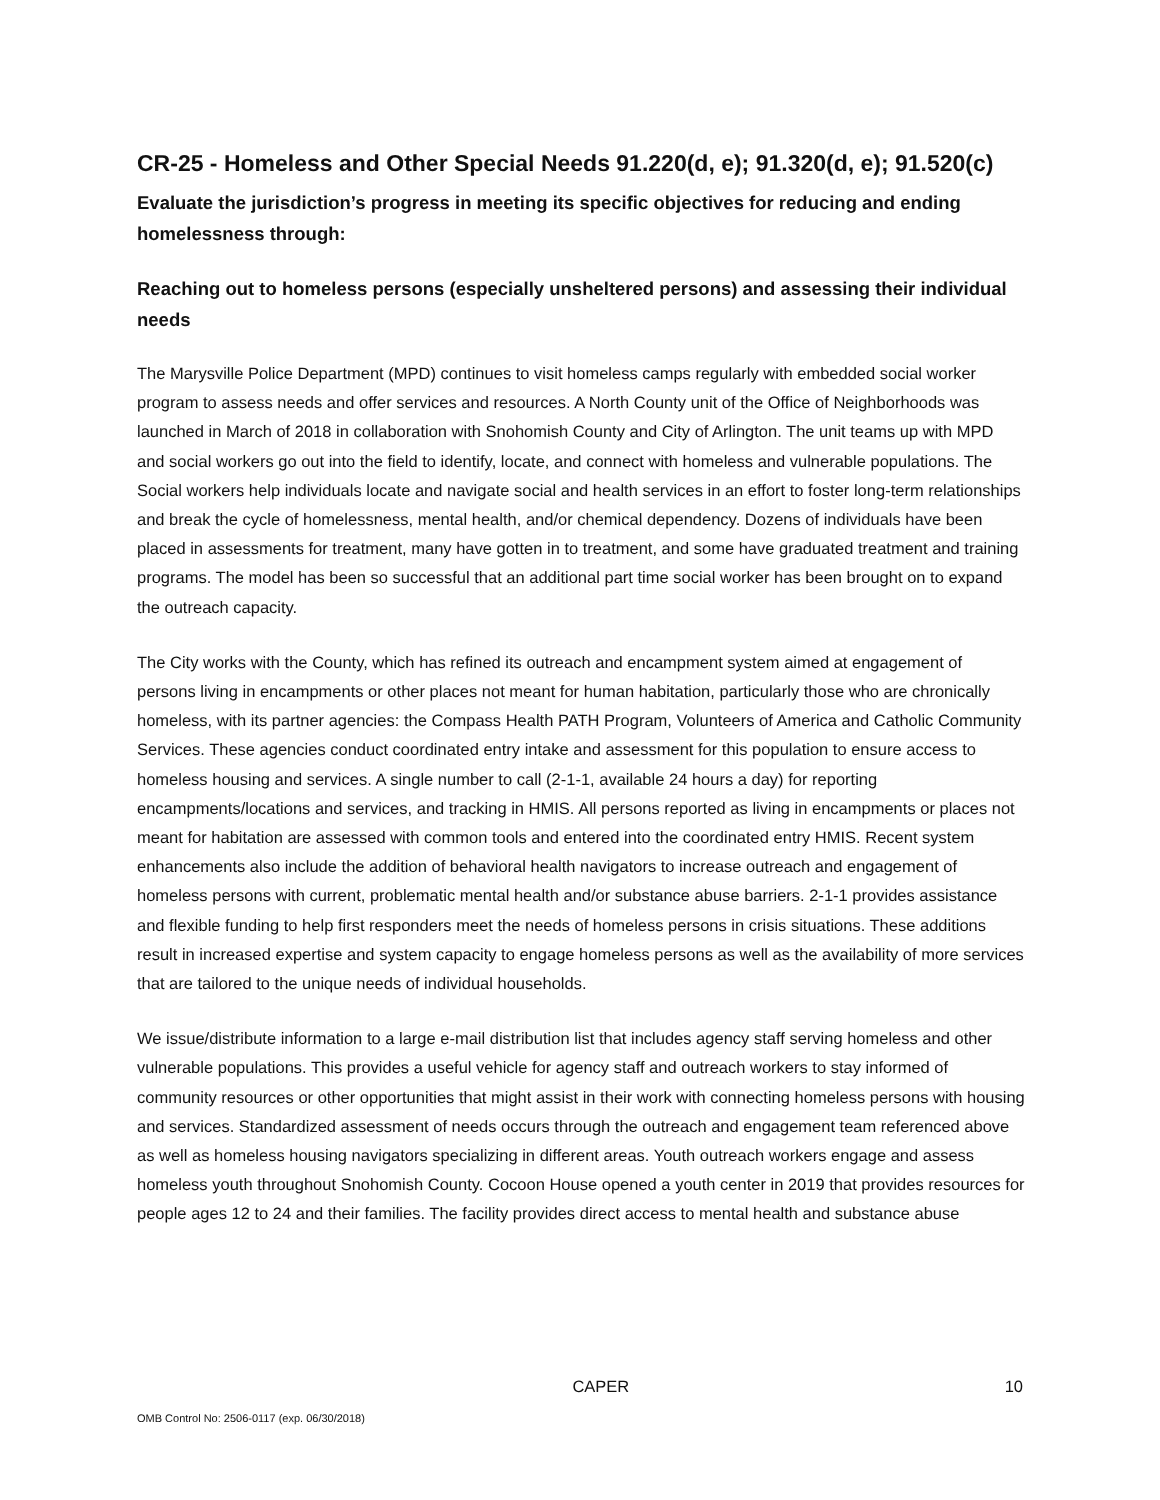CR-25 - Homeless and Other Special Needs 91.220(d, e); 91.320(d, e); 91.520(c)
Evaluate the jurisdiction’s progress in meeting its specific objectives for reducing and ending homelessness through:
Reaching out to homeless persons (especially unsheltered persons) and assessing their individual needs
The Marysville Police Department (MPD) continues to visit homeless camps regularly with embedded social worker program to assess needs and offer services and resources. A North County unit of the Office of Neighborhoods was launched in March of 2018 in collaboration with Snohomish County and City of Arlington. The unit teams up with MPD and social workers go out into the field to identify, locate, and connect with homeless and vulnerable populations. The Social workers help individuals locate and navigate social and health services in an effort to foster long-term relationships and break the cycle of homelessness, mental health, and/or chemical dependency. Dozens of individuals have been placed in assessments for treatment, many have gotten in to treatment, and some have graduated treatment and training programs. The model has been so successful that an additional part time social worker has been brought on to expand the outreach capacity.
The City works with the County, which has refined its outreach and encampment system aimed at engagement of persons living in encampments or other places not meant for human habitation, particularly those who are chronically homeless, with its partner agencies: the Compass Health PATH Program, Volunteers of America and Catholic Community Services. These agencies conduct coordinated entry intake and assessment for this population to ensure access to homeless housing and services. A single number to call (2-1-1, available 24 hours a day) for reporting encampments/locations and services, and tracking in HMIS. All persons reported as living in encampments or places not meant for habitation are assessed with common tools and entered into the coordinated entry HMIS. Recent system enhancements also include the addition of behavioral health navigators to increase outreach and engagement of homeless persons with current, problematic mental health and/or substance abuse barriers. 2-1-1 provides assistance and flexible funding to help first responders meet the needs of homeless persons in crisis situations. These additions result in increased expertise and system capacity to engage homeless persons as well as the availability of more services that are tailored to the unique needs of individual households.
We issue/distribute information to a large e-mail distribution list that includes agency staff serving homeless and other vulnerable populations. This provides a useful vehicle for agency staff and outreach workers to stay informed of community resources or other opportunities that might assist in their work with connecting homeless persons with housing and services. Standardized assessment of needs occurs through the outreach and engagement team referenced above as well as homeless housing navigators specializing in different areas. Youth outreach workers engage and assess homeless youth throughout Snohomish County. Cocoon House opened a youth center in 2019 that provides resources for people ages 12 to 24 and their families. The facility provides direct access to mental health and substance abuse
CAPER 10
OMB Control No: 2506-0117 (exp. 06/30/2018)